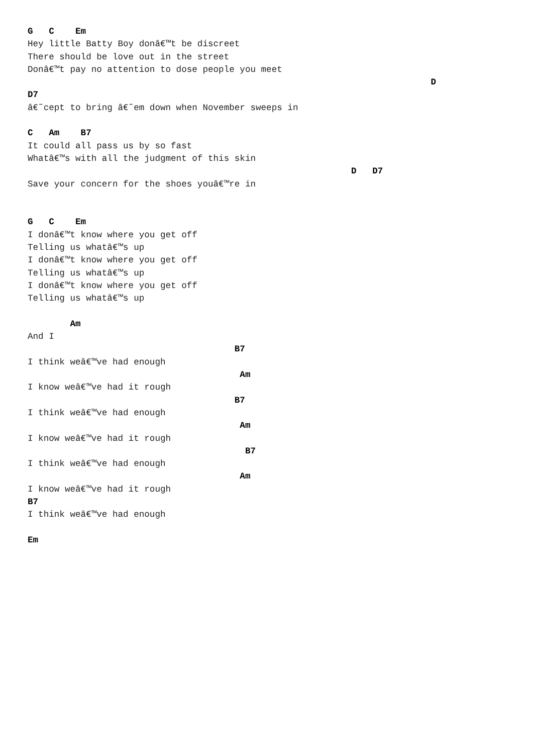G   C    Em
Hey little Batty Boy donâ€™t be discreet
There should be love out in the street
Donâ€™t pay no attention to dose people you meet
                                                                            D
D7
â€˜cept to bring â€˜em down when November sweeps in

C   Am    B7
It could all pass us by so fast
Whatâ€™s with all the judgment of this skin
                                                             D   D7
Save your concern for the shoes youâ€™re in


G   C    Em
I donâ€™t know where you get off
Telling us whatâ€™s up
I donâ€™t know where you get off
Telling us whatâ€™s up
I donâ€™t know where you get off
Telling us whatâ€™s up

        Am
And I
                                       B7
I think weâ€™ve had enough
                                        Am
I know weâ€™ve had it rough
                                       B7
I think weâ€™ve had enough
                                        Am
I know weâ€™ve had it rough
                                         B7
I think weâ€™ve had enough
                                        Am
I know weâ€™ve had it rough
B7
I think weâ€™ve had enough

Em